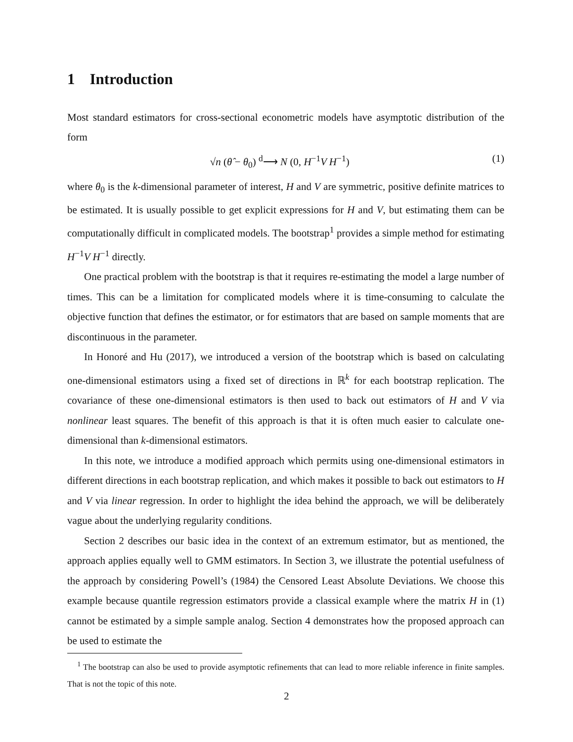1 Introduction
Most standard estimators for cross-sectional econometric models have asymptotic distribution of the form
√n (θ̂ − θ<sub>0</sub>) <sup>d</sup>⟶ N (0, H<sup>−1</sup>V H<sup>−1</sup>) (1)
where θ<sub>0</sub> is the k-dimensional parameter of interest, H and V are symmetric, positive definite matrices to be estimated. It is usually possible to get explicit expressions for H and V, but estimating them can be computationally difficult in complicated models. The bootstrap<sup>1</sup> provides a simple method for estimating H<sup>−1</sup>V H<sup>−1</sup> directly.
One practical problem with the bootstrap is that it requires re-estimating the model a large number of times. This can be a limitation for complicated models where it is time-consuming to calculate the objective function that defines the estimator, or for estimators that are based on sample moments that are discontinuous in the parameter.
In Honoré and Hu (2017), we introduced a version of the bootstrap which is based on calculating one-dimensional estimators using a fixed set of directions in ℝ<sup>k</sup> for each bootstrap replication. The covariance of these one-dimensional estimators is then used to back out estimators of H and V via nonlinear least squares. The benefit of this approach is that it is often much easier to calculate one-dimensional than k-dimensional estimators.
In this note, we introduce a modified approach which permits using one-dimensional estimators in different directions in each bootstrap replication, and which makes it possible to back out estimators to H and V via linear regression. In order to highlight the idea behind the approach, we will be deliberately vague about the underlying regularity conditions.
Section 2 describes our basic idea in the context of an extremum estimator, but as mentioned, the approach applies equally well to GMM estimators. In Section 3, we illustrate the potential usefulness of the approach by considering Powell’s (1984) the Censored Least Absolute Deviations. We choose this example because quantile regression estimators provide a classical example where the matrix H in (1) cannot be estimated by a simple sample analog. Section 4 demonstrates how the proposed approach can be used to estimate the
<sup>1</sup> The bootstrap can also be used to provide asymptotic refinements that can lead to more reliable inference in finite samples. That is not the topic of this note.
2